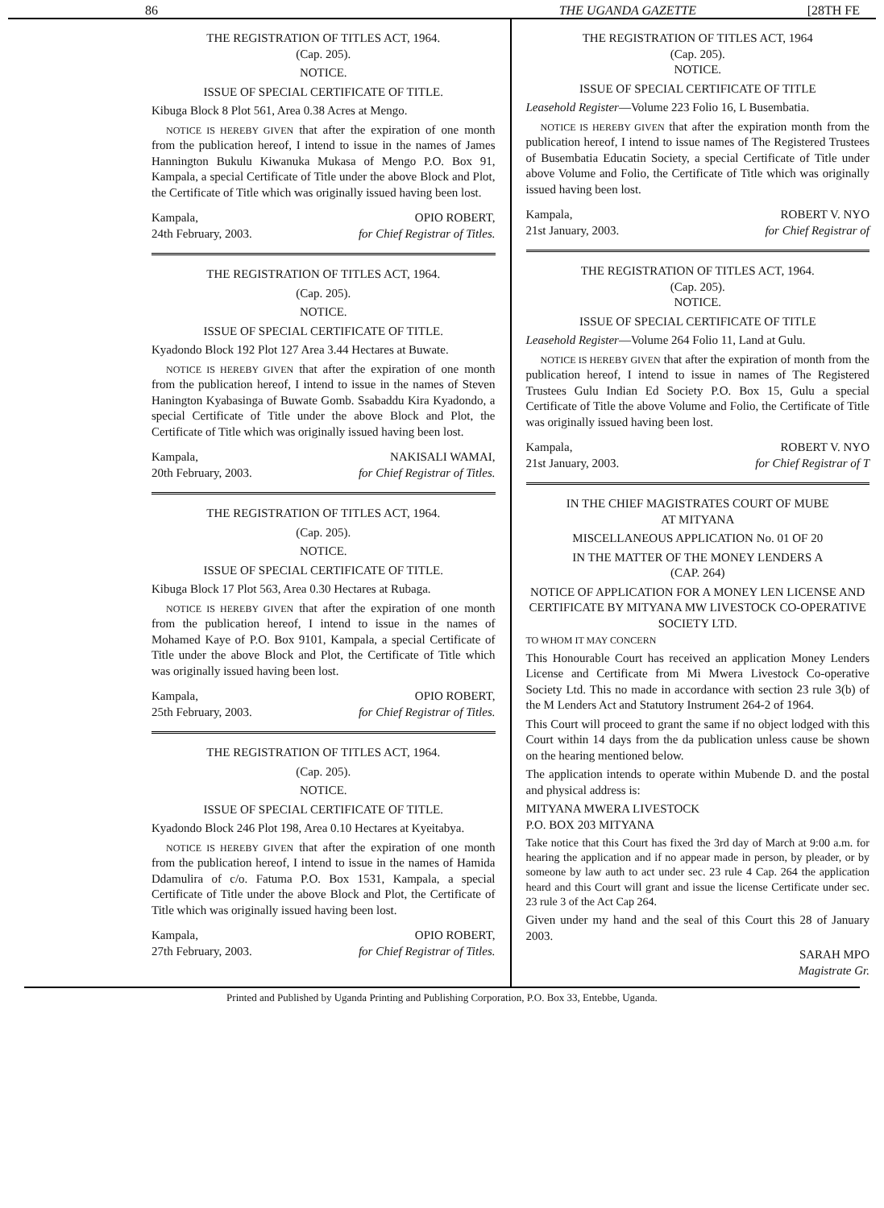86 THE UGANDA GAZETTE [28TH FE
THE REGISTRATION OF TITLES ACT, 1964.
(Cap. 205).
NOTICE.
ISSUE OF SPECIAL CERTIFICATE OF TITLE.
Kibuga Block 8 Plot 561, Area 0.38 Acres at Mengo.
NOTICE IS HEREBY GIVEN that after the expiration of one month from the publication hereof, I intend to issue in the names of James Hannington Bukulu Kiwanuka Mukasa of Mengo P.O. Box 91, Kampala, a special Certificate of Title under the above Block and Plot, the Certificate of Title which was originally issued having been lost.
Kampala,
24th February, 2003.
OPIO ROBERT,
for Chief Registrar of Titles.
THE REGISTRATION OF TITLES ACT, 1964.
(Cap. 205).
NOTICE.
ISSUE OF SPECIAL CERTIFICATE OF TITLE.
Kyadondo Block 192 Plot 127 Area 3.44 Hectares at Buwate.
NOTICE IS HEREBY GIVEN that after the expiration of one month from the publication hereof, I intend to issue in the names of Steven Hanington Kyabasinga of Buwate Gomb. Ssabaddu Kira Kyadondo, a special Certificate of Title under the above Block and Plot, the Certificate of Title which was originally issued having been lost.
Kampala,
20th February, 2003.
NAKISALI WAMAI,
for Chief Registrar of Titles.
THE REGISTRATION OF TITLES ACT, 1964.
(Cap. 205).
NOTICE.
ISSUE OF SPECIAL CERTIFICATE OF TITLE.
Kibuga Block 17 Plot 563, Area 0.30 Hectares at Rubaga.
NOTICE IS HEREBY GIVEN that after the expiration of one month from the publication hereof, I intend to issue in the names of Mohamed Kaye of P.O. Box 9101, Kampala, a special Certificate of Title under the above Block and Plot, the Certificate of Title which was originally issued having been lost.
Kampala,
25th February, 2003.
OPIO ROBERT,
for Chief Registrar of Titles.
THE REGISTRATION OF TITLES ACT, 1964.
(Cap. 205).
NOTICE.
ISSUE OF SPECIAL CERTIFICATE OF TITLE.
Kyadondo Block 246 Plot 198, Area 0.10 Hectares at Kyeitabya.
NOTICE IS HEREBY GIVEN that after the expiration of one month from the publication hereof, I intend to issue in the names of Hamida Ddamulira of c/o. Fatuma P.O. Box 1531, Kampala, a special Certificate of Title under the above Block and Plot, the Certificate of Title which was originally issued having been lost.
Kampala,
27th February, 2003.
OPIO ROBERT,
for Chief Registrar of Titles.
THE REGISTRATION OF TITLES ACT, 1964
(Cap. 205).
NOTICE.
ISSUE OF SPECIAL CERTIFICATE OF TITLE
Leasehold Register—Volume 223 Folio 16, L Busembatia.
NOTICE IS HEREBY GIVEN that after the expiration month from the publication hereof, I intend to issue names of The Registered Trustees of Busembatia Educatin Society, a special Certificate of Title under above Volume and Folio, the Certificate of Title which was originally issued having been lost.
Kampala,
21st January, 2003.
ROBERT V. NYO
for Chief Registrar of
THE REGISTRATION OF TITLES ACT, 1964.
(Cap. 205).
NOTICE.
ISSUE OF SPECIAL CERTIFICATE OF TITLE
Leasehold Register—Volume 264 Folio 11, Land at Gulu.
NOTICE IS HEREBY GIVEN that after the expiration of month from the publication hereof, I intend to issue in names of The Registered Trustees Gulu Indian Ed Society P.O. Box 15, Gulu a special Certificate of Title the above Volume and Folio, the Certificate of Title was originally issued having been lost.
Kampala,
21st January, 2003.
ROBERT V. NYO
for Chief Registrar of T
IN THE CHIEF MAGISTRATES COURT OF MUBE
AT MITYANA
MISCELLANEOUS APPLICATION No. 01 OF 20
IN THE MATTER OF THE MONEY LENDERS A
(CAP. 264)
NOTICE OF APPLICATION FOR A MONEY LEN LICENSE AND CERTIFICATE BY MITYANA MW LIVESTOCK CO-OPERATIVE SOCIETY LTD.
TO WHOM IT MAY CONCERN
This Honourable Court has received an application Money Lenders License and Certificate from Mi Mwera Livestock Co-operative Society Ltd. This no made in accordance with section 23 rule 3(b) of the M Lenders Act and Statutory Instrument 264-2 of 1964.
This Court will proceed to grant the same if no object lodged with this Court within 14 days from the da publication unless cause be shown on the hearing mentioned below.
The application intends to operate within Mubende D. and the postal and physical address is:
MITYANA MWERA LIVESTOCK
P.O. BOX 203 MITYANA
Take notice that this Court has fixed the 3rd day of March at 9:00 a.m. for hearing the application and if no appear made in person, by pleader, or by someone by law auth to act under sec. 23 rule 4 Cap. 264 the application heard and this Court will grant and issue the license Certificate under sec. 23 rule 3 of the Act Cap 264.
Given under my hand and the seal of this Court this 28 of January 2003.
SARAH MPO
Magistrate Gr.
Printed and Published by Uganda Printing and Publishing Corporation, P.O. Box 33, Entebbe, Uganda.